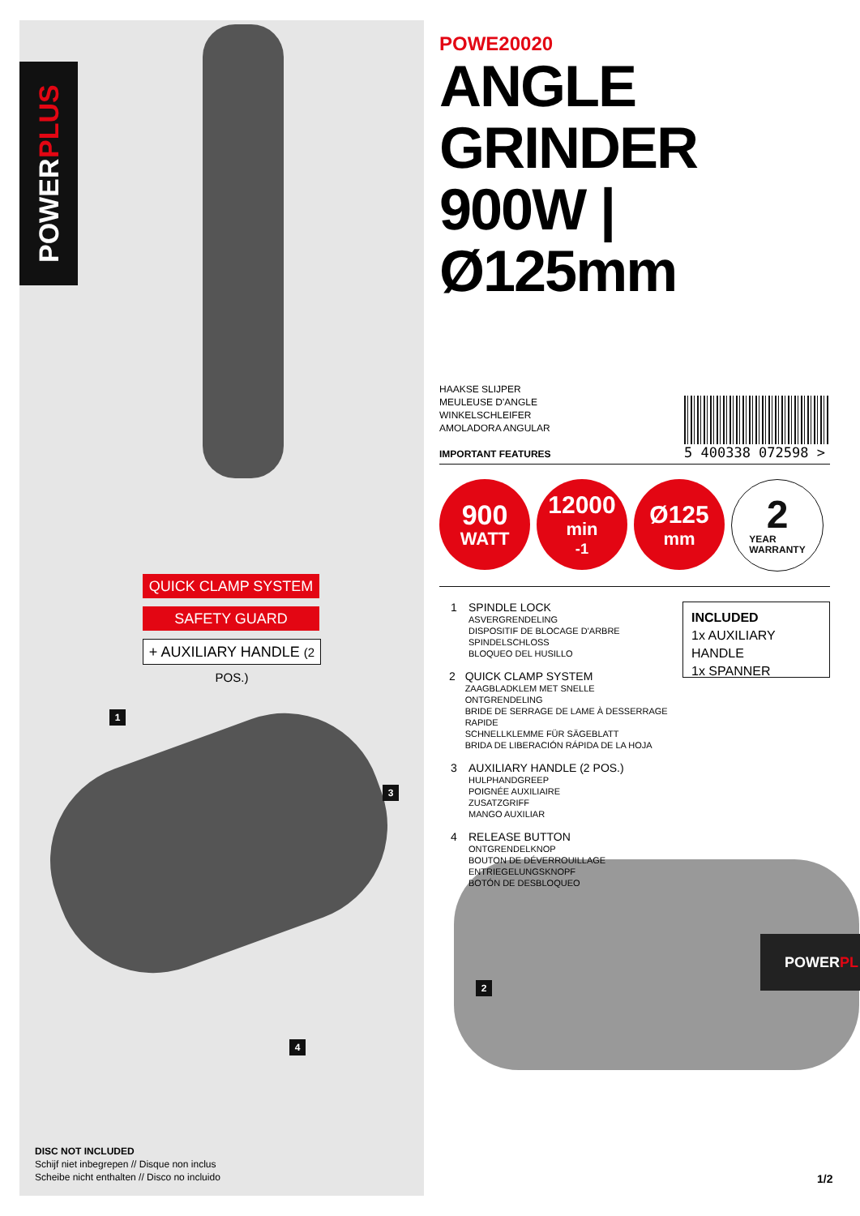POWER PLUS
QUICK CLAMP SYSTEM
SAFETY GUARD
+ AUXILIARY HANDLE (2 POS.)
1
3
4
2
DISC NOT INCLUDED
Schijf niet inbegrepen // Disque non inclus
Scheibe nicht enthalten // Disco no incluido
1/2
POWE20020
ANGLE
GRINDER
900W | Ø125mm
HAAKSE SLIJPER
MEULEUSE D'ANGLE
WINKELSCHLEIFER
AMOLADORA ANGULAR
IMPORTANT FEATURES
5 400338 072598 >
900 WATT
12000 min<sup>-1</sup>
Ø125 mm
2 YEAR
WARRANTY
1 SPINDLE LOCK
ASVERGRENDELING
DISPOSITIF DE BLOCAGE D'ARBRE
SPINDELSCHLOSS
BLOQUEO DEL HUSILLO
2 QUICK CLAMP SYSTEM
ZAAGBLADKLEM MET SNELLE ONTGRENDELING
BRIDE DE SERRAGE DE LAME À DESSERRAGE RAPIDE
SCHNELLKLEMME FÜR SÄGEBLATT
BRIDA DE LIBERACIÓN RÁPIDA DE LA HOJA
3 AUXILIARY HANDLE (2 POS.)
HULPHANDGREEP
POIGNÉE AUXILIAIRE
ZUSATZGRIFF
MANGO AUXILIAR
4 RELEASE BUTTON
ONTGRENDELKNOP
BOUTON DE DÉVERROUILLAGE
ENTRIEGELUNGSKNOPF
BOTÓN DE DESBLOQUEO
INCLUDED
1x AUXILIARY HANDLE
1x SPANNER
POWERPL